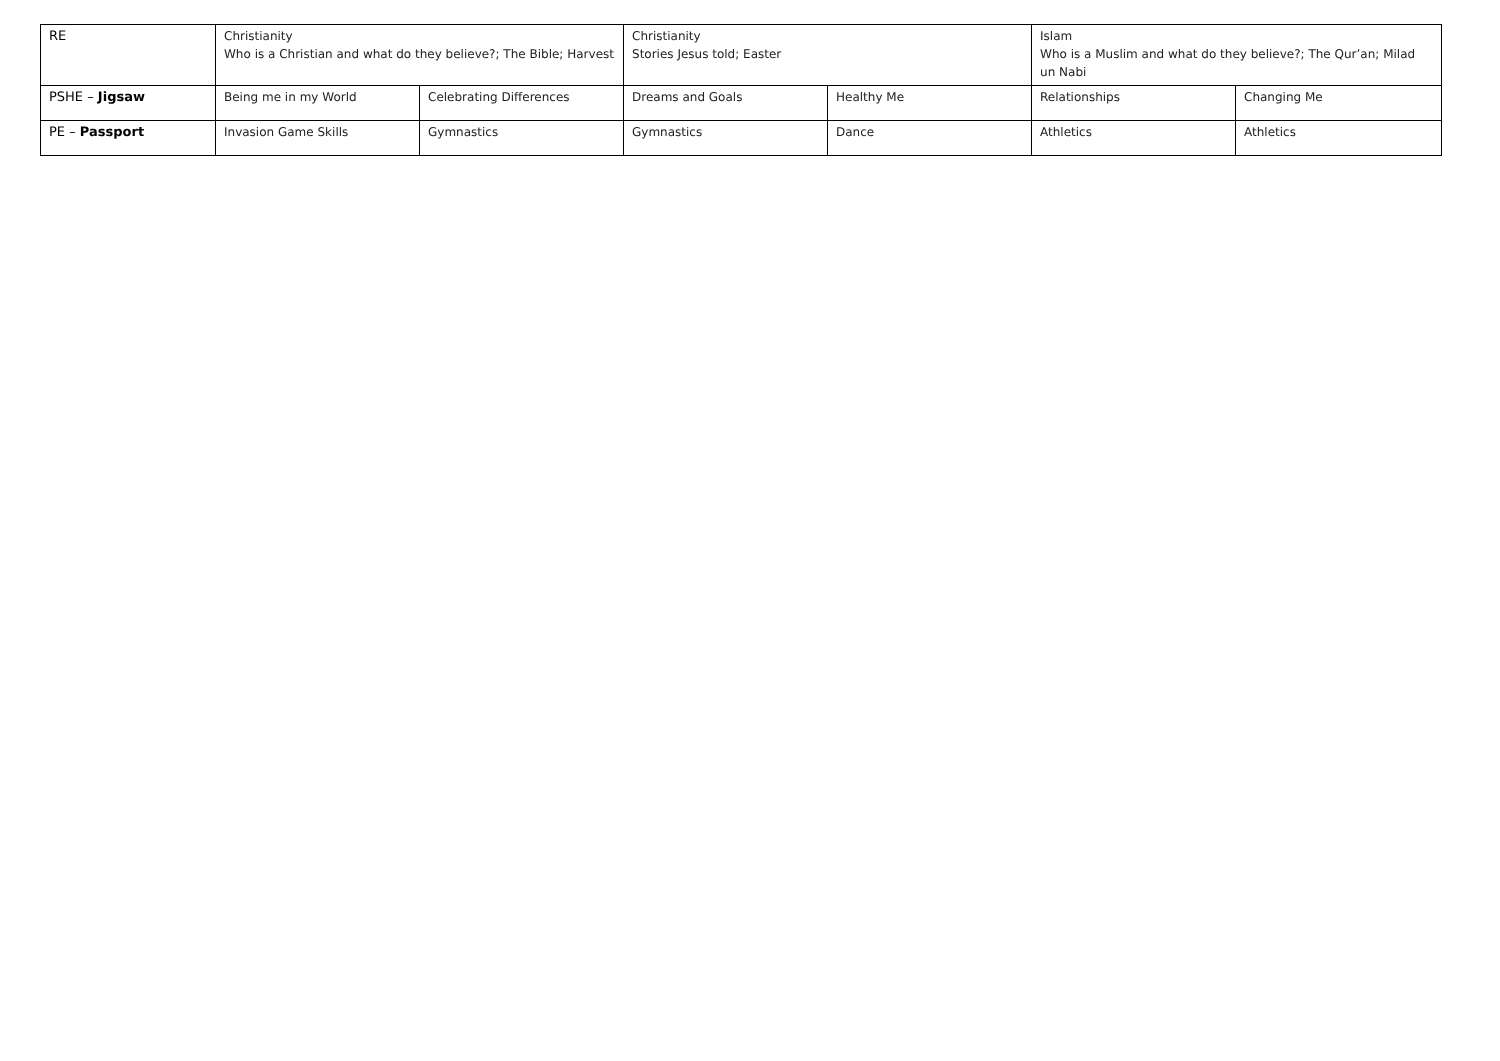| RE | Christianity Who is a Christian and what do they believe?; The Bible; Harvest | | Christianity Stories Jesus told; Easter | | Islam Who is a Muslim and what do they believe?; The Qur’an; Milad un Nabi | |
| PSHE – Jigsaw | Being me in my World | Celebrating Differences | Dreams and Goals | Healthy Me | Relationships | Changing Me |
| PE – Passport | Invasion Game Skills | Gymnastics | Gymnastics | Dance | Athletics | Athletics |